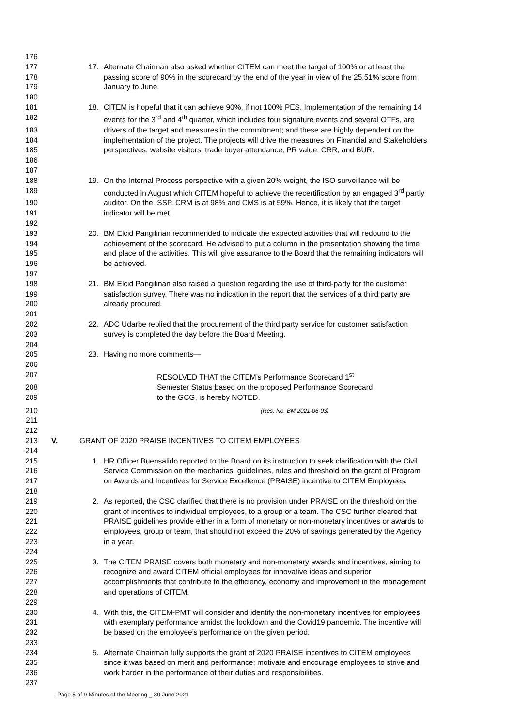176
177 17. Alternate Chairman also asked whether CITEM can meet the target of 100% or at least the
178 passing score of 90% in the scorecard by the end of the year in view of the 25.51% score from
179 January to June.
180
181 18. CITEM is hopeful that it can achieve 90%, if not 100% PES. Implementation of the remaining 14
182 events for the 3<sup>rd</sup> and 4<sup>th</sup> quarter, which includes four signature events and several OTFs, are
183 drivers of the target and measures in the commitment; and these are highly dependent on the
184 implementation of the project. The projects will drive the measures on Financial and Stakeholders
185 perspectives, website visitors, trade buyer attendance, PR value, CRR, and BUR.
186
187
188 19. On the Internal Process perspective with a given 20% weight, the ISO surveillance will be
189 conducted in August which CITEM hopeful to achieve the recertification by an engaged 3<sup>rd</sup> partly
190 auditor. On the ISSP, CRM is at 98% and CMS is at 59%. Hence, it is likely that the target
191 indicator will be met.
192
193 20. BM Elcid Pangilinan recommended to indicate the expected activities that will redound to the
194 achievement of the scorecard. He advised to put a column in the presentation showing the time
195 and place of the activities. This will give assurance to the Board that the remaining indicators will
196 be achieved.
197
198 21. BM Elcid Pangilinan also raised a question regarding the use of third-party for the customer
199 satisfaction survey. There was no indication in the report that the services of a third party are
200 already procured.
201
202 22. ADC Udarbe replied that the procurement of the third party service for customer satisfaction
203 survey is completed the day before the Board Meeting.
204
205 23. Having no more comments—
206
207 RESOLVED THAT the CITEM’s Performance Scorecard 1<sup>st</sup>
208 Semester Status based on the proposed Performance Scorecard
209 to the GCG, is hereby NOTED.
210 (Res. No. BM 2021-06-03)
211
212
213 V. GRANT OF 2020 PRAISE INCENTIVES TO CITEM EMPLOYEES
214
215 1. HR Officer Buensalido reported to the Board on its instruction to seek clarification with the Civil
216 Service Commission on the mechanics, guidelines, rules and threshold on the grant of Program
217 on Awards and Incentives for Service Excellence (PRAISE) incentive to CITEM Employees.
218
219 2. As reported, the CSC clarified that there is no provision under PRAISE on the threshold on the
220 grant of incentives to individual employees, to a group or a team. The CSC further cleared that
221 PRAISE guidelines provide either in a form of monetary or non-monetary incentives or awards to
222 employees, group or team, that should not exceed the 20% of savings generated by the Agency
223 in a year.
224
225 3. The CITEM PRAISE covers both monetary and non-monetary awards and incentives, aiming to
226 recognize and award CITEM official employees for innovative ideas and superior
227 accomplishments that contribute to the efficiency, economy and improvement in the management
228 and operations of CITEM.
229
230 4. With this, the CITEM-PMT will consider and identify the non-monetary incentives for employees
231 with exemplary performance amidst the lockdown and the Covid19 pandemic. The incentive will
232 be based on the employee’s performance on the given period.
233
234 5. Alternate Chairman fully supports the grant of 2020 PRAISE incentives to CITEM employees
235 since it was based on merit and performance; motivate and encourage employees to strive and
236 work harder in the performance of their duties and responsibilities.
237
Page 5 of 9 Minutes of the Meeting _ 30 June 2021